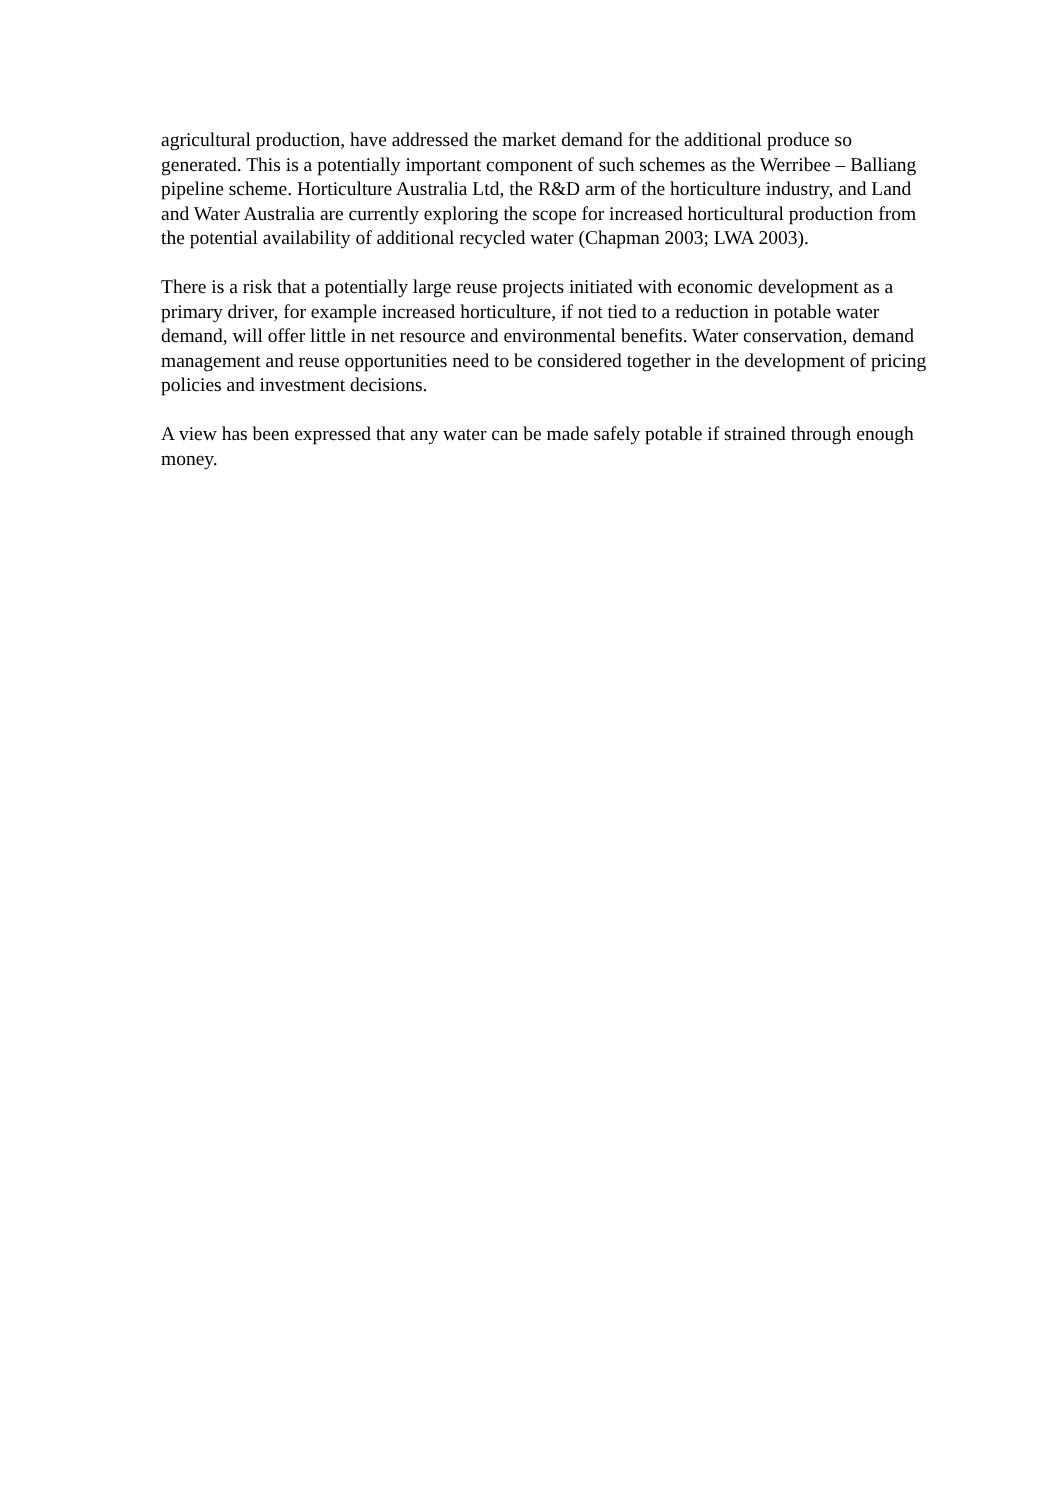agricultural production, have addressed the market demand for the additional produce so generated. This is a potentially important component of such schemes as the Werribee – Balliang pipeline scheme. Horticulture Australia Ltd, the R&D arm of the horticulture industry, and Land and Water Australia are currently exploring the scope for increased horticultural production from the potential availability of additional recycled water (Chapman 2003; LWA 2003).
There is a risk that a potentially large reuse projects initiated with economic development as a primary driver, for example increased horticulture, if not tied to a reduction in potable water demand, will offer little in net resource and environmental benefits. Water conservation, demand management and reuse opportunities need to be considered together in the development of pricing policies and investment decisions.
A view has been expressed that any water can be made safely potable if strained through enough money.